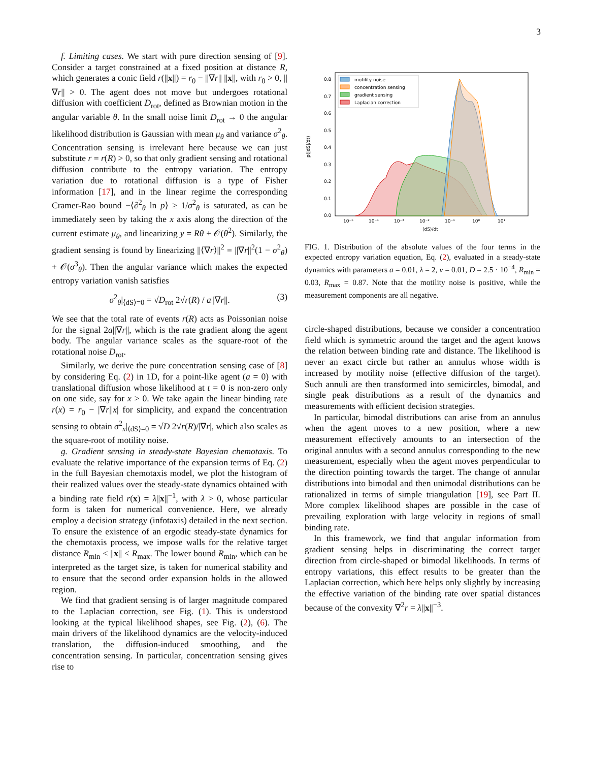3
f. Limiting cases. We start with pure direction sensing of [9]. Consider a target constrained at a fixed position at distance R, which generates a conic field r(||x||) = r<sub>0</sub> − ||∇r|| ||x||, with r<sub>0</sub> > 0, ||∇r|| > 0. The agent does not move but undergoes rotational diffusion with coefficient D<sub>rot</sub>, defined as Brownian motion in the angular variable θ. In the small noise limit D<sub>rot</sub> → 0 the angular likelihood distribution is Gaussian with mean μ<sub>θ</sub> and variance σ<sup>2</sup><sub>θ</sub>. Concentration sensing is irrelevant here because we can just substitute r = r(R) > 0, so that only gradient sensing and rotational diffusion contribute to the entropy variation. The entropy variation due to rotational diffusion is a type of Fisher information [17], and in the linear regime the corresponding Cramer-Rao bound −⟨∂<sup>2</sup><sub>θ</sub> ln p⟩ ≥ 1/σ<sup>2</sup><sub>θ</sub> is saturated, as can be immediately seen by taking the x axis along the direction of the current estimate μ<sub>θ</sub>, and linearizing y = Rθ + 𝒪(θ<sup>2</sup>). Similarly, the gradient sensing is found by linearizing ||⟨∇r⟩||<sup>2</sup> = ||∇r||<sup>2</sup>(1 − σ<sup>2</sup><sub>θ</sub>) + 𝒪(σ<sup>3</sup><sub>θ</sub>). Then the angular variance which makes the expected entropy variation vanish satisfies
σ<sup>2</sup><sub>θ</sub>|<sub>⟨dS⟩=0</sub> = √D<sub>rot</sub> 2√r(R) / a||∇r||. (3)
We see that the total rate of events r(R) acts as Poissonian noise for the signal 2a||∇r||, which is the rate gradient along the agent body. The angular variance scales as the square-root of the rotational noise D<sub>rot</sub>.
Similarly, we derive the pure concentration sensing case of [8] by considering Eq. (2) in 1D, for a point-like agent (a = 0) with translational diffusion whose likelihood at t = 0 is non-zero only on one side, say for x > 0. We take again the linear binding rate r(x) = r<sub>0</sub> − |∇r||x| for simplicity, and expand the concentration sensing to obtain σ<sup>2</sup><sub>x</sub>|<sub>⟨dS⟩=0</sub> = √D 2√r(R)/|∇r|, which also scales as the square-root of motility noise.
g. Gradient sensing in steady-state Bayesian chemotaxis. To evaluate the relative importance of the expansion terms of Eq. (2) in the full Bayesian chemotaxis model, we plot the histogram of their realized values over the steady-state dynamics obtained with a binding rate field r(x) = λ||x||<sup>−1</sup>, with λ > 0, whose particular form is taken for numerical convenience. Here, we already employ a decision strategy (infotaxis) detailed in the next section. To ensure the existence of an ergodic steady-state dynamics for the chemotaxis process, we impose walls for the relative target distance R<sub>min</sub> < ||x|| < R<sub>max</sub>. The lower bound R<sub>min</sub>, which can be interpreted as the target size, is taken for numerical stability and to ensure that the second order expansion holds in the allowed region.
We find that gradient sensing is of larger magnitude compared to the Laplacian correction, see Fig. (1). This is understood looking at the typical likelihood shapes, see Fig. (2), (6). The main drivers of the likelihood dynamics are the velocity-induced translation, the diffusion-induced smoothing, and the concentration sensing. In particular, concentration sensing gives rise to
motility noise
concentration sensing
gradient sensing
Laplacian correction
0.8
0.7
0.6
0.5
0.4
0.3
0.2
0.1
0.0
p(|dS|/dt)
10⁻⁵
10⁻⁴
10⁻³
10⁻²
10⁻¹
10⁰
10¹
⟨dS⟩/dt
FIG. 1. Distribution of the absolute values of the four terms in the expected entropy variation equation, Eq. (2), evaluated in a steady-state dynamics with parameters a = 0.01, λ = 2, v = 0.01, D = 2.5 · 10<sup>−4</sup>, R<sub>min</sub> = 0.03, R<sub>max</sub> = 0.87. Note that the motility noise is positive, while the measurement components are all negative.
circle-shaped distributions, because we consider a concentration field which is symmetric around the target and the agent knows the relation between binding rate and distance. The likelihood is never an exact circle but rather an annulus whose width is increased by motility noise (effective diffusion of the target). Such annuli are then transformed into semicircles, bimodal, and single peak distributions as a result of the dynamics and measurements with efficient decision strategies.
In particular, bimodal distributions can arise from an annulus when the agent moves to a new position, where a new measurement effectively amounts to an intersection of the original annulus with a second annulus corresponding to the new measurement, especially when the agent moves perpendicular to the direction pointing towards the target. The change of annular distributions into bimodal and then unimodal distributions can be rationalized in terms of simple triangulation [19], see Part II. More complex likelihood shapes are possible in the case of prevailing exploration with large velocity in regions of small binding rate.
In this framework, we find that angular information from gradient sensing helps in discriminating the correct target direction from circle-shaped or bimodal likelihoods. In terms of entropy variations, this effect results to be greater than the Laplacian correction, which here helps only slightly by increasing the effective variation of the binding rate over spatial distances because of the convexity ∇<sup>2</sup>r = λ||x||<sup>−3</sup>.